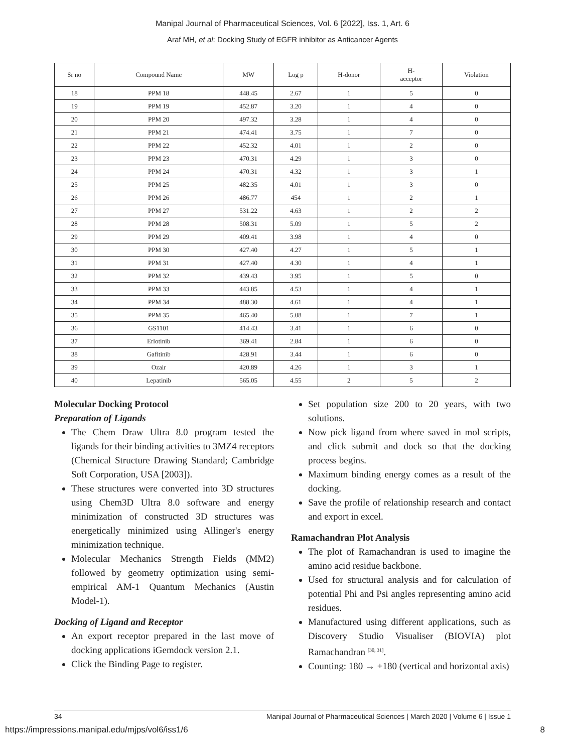Manipal Journal of Pharmaceutical Sciences, Vol. 6 [2022], Iss. 1, Art. 6
Araf MH, et al: Docking Study of EGFR inhibitor as Anticancer Agents
| Sr no | Compound Name | MW | Log p | H-donor | H- acceptor | Violation |
| --- | --- | --- | --- | --- | --- | --- |
| 18 | PPM 18 | 448.45 | 2.67 | 1 | 5 | 0 |
| 19 | PPM 19 | 452.87 | 3.20 | 1 | 4 | 0 |
| 20 | PPM 20 | 497.32 | 3.28 | 1 | 4 | 0 |
| 21 | PPM 21 | 474.41 | 3.75 | 1 | 7 | 0 |
| 22 | PPM 22 | 452.32 | 4.01 | 1 | 2 | 0 |
| 23 | PPM 23 | 470.31 | 4.29 | 1 | 3 | 0 |
| 24 | PPM 24 | 470.31 | 4.32 | 1 | 3 | 1 |
| 25 | PPM 25 | 482.35 | 4.01 | 1 | 3 | 0 |
| 26 | PPM 26 | 486.77 | 454 | 1 | 2 | 1 |
| 27 | PPM 27 | 531.22 | 4.63 | 1 | 2 | 2 |
| 28 | PPM 28 | 508.31 | 5.09 | 1 | 5 | 2 |
| 29 | PPM 29 | 409.41 | 3.98 | 1 | 4 | 0 |
| 30 | PPM 30 | 427.40 | 4.27 | 1 | 5 | 1 |
| 31 | PPM 31 | 427.40 | 4.30 | 1 | 4 | 1 |
| 32 | PPM 32 | 439.43 | 3.95 | 1 | 5 | 0 |
| 33 | PPM 33 | 443.85 | 4.53 | 1 | 4 | 1 |
| 34 | PPM 34 | 488.30 | 4.61 | 1 | 4 | 1 |
| 35 | PPM 35 | 465.40 | 5.08 | 1 | 7 | 1 |
| 36 | GS1101 | 414.43 | 3.41 | 1 | 6 | 0 |
| 37 | Erlotinib | 369.41 | 2.84 | 1 | 6 | 0 |
| 38 | Gafitinib | 428.91 | 3.44 | 1 | 6 | 0 |
| 39 | Ozair | 420.89 | 4.26 | 1 | 3 | 1 |
| 40 | Lepatinib | 565.05 | 4.55 | 2 | 5 | 2 |
Molecular Docking Protocol
Preparation of Ligands
The Chem Draw Ultra 8.0 program tested the ligands for their binding activities to 3MZ4 receptors (Chemical Structure Drawing Standard; Cambridge Soft Corporation, USA [2003]).
These structures were converted into 3D structures using Chem3D Ultra 8.0 software and energy minimization of constructed 3D structures was energetically minimized using Allinger's energy minimization technique.
Molecular Mechanics Strength Fields (MM2) followed by geometry optimization using semi-empirical AM-1 Quantum Mechanics (Austin Model-1).
Docking of Ligand and Receptor
An export receptor prepared in the last move of docking applications iGemdock version 2.1.
Click the Binding Page to register.
Set population size 200 to 20 years, with two solutions.
Now pick ligand from where saved in mol scripts, and click submit and dock so that the docking process begins.
Maximum binding energy comes as a result of the docking.
Save the profile of relationship research and contact and export in excel.
Ramachandran Plot Analysis
The plot of Ramachandran is used to imagine the amino acid residue backbone.
Used for structural analysis and for calculation of potential Phi and Psi angles representing amino acid residues.
Manufactured using different applications, such as Discovery Studio Visualiser (BIOVIA) plot Ramachandran <sup>[30, 31]</sup>.
Counting: 180 → +180 (vertical and horizontal axis)
34 Manipal Journal of Pharmaceutical Sciences | March 2020 | Volume 6 | Issue 1
https://impressions.manipal.edu/mjps/vol6/iss1/6 8